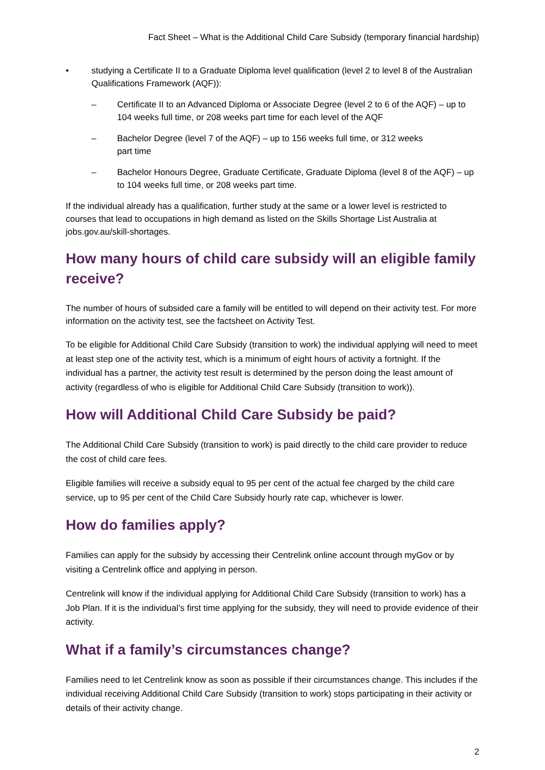Fact Sheet – What is the Additional Child Care Subsidy (temporary financial hardship)
• studying a Certificate II to a Graduate Diploma level qualification (level 2 to level 8 of the Australian Qualifications Framework (AQF)):
– Certificate II to an Advanced Diploma or Associate Degree (level 2 to 6 of the AQF) – up to 104 weeks full time, or 208 weeks part time for each level of the AQF
– Bachelor Degree (level 7 of the AQF) – up to 156 weeks full time, or 312 weeks
part time
– Bachelor Honours Degree, Graduate Certificate, Graduate Diploma (level 8 of the AQF) – up to 104 weeks full time, or 208 weeks part time.
If the individual already has a qualification, further study at the same or a lower level is restricted to courses that lead to occupations in high demand as listed on the Skills Shortage List Australia at jobs.gov.au/skill-shortages.
How many hours of child care subsidy will an eligible family receive?
The number of hours of subsided care a family will be entitled to will depend on their activity test. For more information on the activity test, see the factsheet on Activity Test.
To be eligible for Additional Child Care Subsidy (transition to work) the individual applying will need to meet at least step one of the activity test, which is a minimum of eight hours of activity a fortnight. If the individual has a partner, the activity test result is determined by the person doing the least amount of activity (regardless of who is eligible for Additional Child Care Subsidy (transition to work)).
How will Additional Child Care Subsidy be paid?
The Additional Child Care Subsidy (transition to work) is paid directly to the child care provider to reduce the cost of child care fees.
Eligible families will receive a subsidy equal to 95 per cent of the actual fee charged by the child care service, up to 95 per cent of the Child Care Subsidy hourly rate cap, whichever is lower.
How do families apply?
Families can apply for the subsidy by accessing their Centrelink online account through myGov or by visiting a Centrelink office and applying in person.
Centrelink will know if the individual applying for Additional Child Care Subsidy (transition to work) has a Job Plan. If it is the individual’s first time applying for the subsidy, they will need to provide evidence of their activity.
What if a family’s circumstances change?
Families need to let Centrelink know as soon as possible if their circumstances change. This includes if the individual receiving Additional Child Care Subsidy (transition to work) stops participating in their activity or details of their activity change.
2